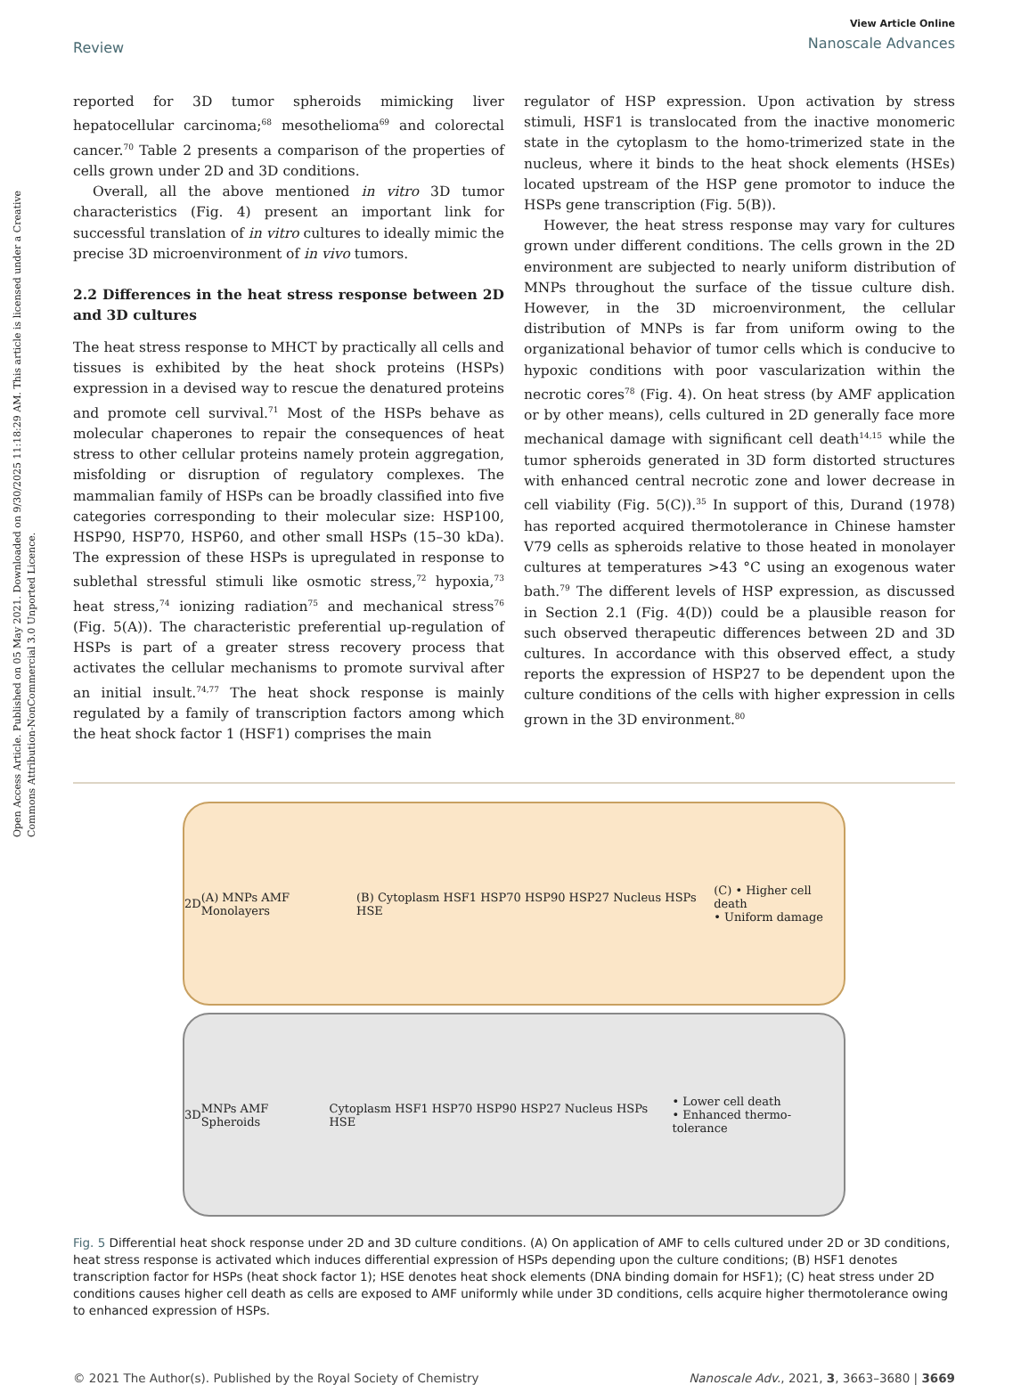Open Access Article. Published on 05 May 2021. Downloaded on 9/30/2025 11:18:29 AM. This article is licensed under a Creative Commons Attribution-NonCommercial 3.0 Unported Licence.
Review
View Article Online
Nanoscale Advances
reported for 3D tumor spheroids mimicking liver hepatocellular carcinoma;<sup>68</sup> mesothelioma<sup>69</sup> and colorectal cancer.<sup>70</sup> Table 2 presents a comparison of the properties of cells grown under 2D and 3D conditions.
Overall, all the above mentioned in vitro 3D tumor characteristics (Fig. 4) present an important link for successful translation of in vitro cultures to ideally mimic the precise 3D microenvironment of in vivo tumors.
2.2 Differences in the heat stress response between 2D and 3D cultures
The heat stress response to MHCT by practically all cells and tissues is exhibited by the heat shock proteins (HSPs) expression in a devised way to rescue the denatured proteins and promote cell survival.<sup>71</sup> Most of the HSPs behave as molecular chaperones to repair the consequences of heat stress to other cellular proteins namely protein aggregation, misfolding or disruption of regulatory complexes. The mammalian family of HSPs can be broadly classified into five categories corresponding to their molecular size: HSP100, HSP90, HSP70, HSP60, and other small HSPs (15–30 kDa). The expression of these HSPs is upregulated in response to sublethal stressful stimuli like osmotic stress,<sup>72</sup> hypoxia,<sup>73</sup> heat stress,<sup>74</sup> ionizing radiation<sup>75</sup> and mechanical stress<sup>76</sup> (Fig. 5(A)). The characteristic preferential up-regulation of HSPs is part of a greater stress recovery process that activates the cellular mechanisms to promote survival after an initial insult.<sup>74,77</sup> The heat shock response is mainly regulated by a family of transcription factors among which the heat shock factor 1 (HSF1) comprises the main
regulator of HSP expression. Upon activation by stress stimuli, HSF1 is translocated from the inactive monomeric state in the cytoplasm to the homo-trimerized state in the nucleus, where it binds to the heat shock elements (HSEs) located upstream of the HSP gene promotor to induce the HSPs gene transcription (Fig. 5(B)).
However, the heat stress response may vary for cultures grown under different conditions. The cells grown in the 2D environment are subjected to nearly uniform distribution of MNPs throughout the surface of the tissue culture dish. However, in the 3D microenvironment, the cellular distribution of MNPs is far from uniform owing to the organizational behavior of tumor cells which is conducive to hypoxic conditions with poor vascularization within the necrotic cores<sup>78</sup> (Fig. 4). On heat stress (by AMF application or by other means), cells cultured in 2D generally face more mechanical damage with significant cell death<sup>14,15</sup> while the tumor spheroids generated in 3D form distorted structures with enhanced central necrotic zone and lower decrease in cell viability (Fig. 5(C)).<sup>35</sup> In support of this, Durand (1978) has reported acquired thermotolerance in Chinese hamster V79 cells as spheroids relative to those heated in monolayer cultures at temperatures >43 °C using an exogenous water bath.<sup>79</sup> The different levels of HSP expression, as discussed in Section 2.1 (Fig. 4(D)) could be a plausible reason for such observed therapeutic differences between 2D and 3D cultures. In accordance with this observed effect, a study reports the expression of HSP27 to be dependent upon the culture conditions of the cells with higher expression in cells grown in the 3D environment.<sup>80</sup>
2D (A) MNPs AMF Monolayers (B) Cytoplasm HSF1 HSP70 HSP90 HSP27 Nucleus HSPs HSE (C) • Higher cell death
• Uniform damage
3D MNPs AMF Spheroids Cytoplasm HSF1 HSP70 HSP90 HSP27 Nucleus HSPs HSE • Lower cell death
• Enhanced thermo-tolerance
Fig. 5 Differential heat shock response under 2D and 3D culture conditions. (A) On application of AMF to cells cultured under 2D or 3D conditions, heat stress response is activated which induces differential expression of HSPs depending upon the culture conditions; (B) HSF1 denotes transcription factor for HSPs (heat shock factor 1); HSE denotes heat shock elements (DNA binding domain for HSF1); (C) heat stress under 2D conditions causes higher cell death as cells are exposed to AMF uniformly while under 3D conditions, cells acquire higher thermotolerance owing to enhanced expression of HSPs.
© 2021 The Author(s). Published by the Royal Society of Chemistry Nanoscale Adv., 2021, 3, 3663–3680 | 3669